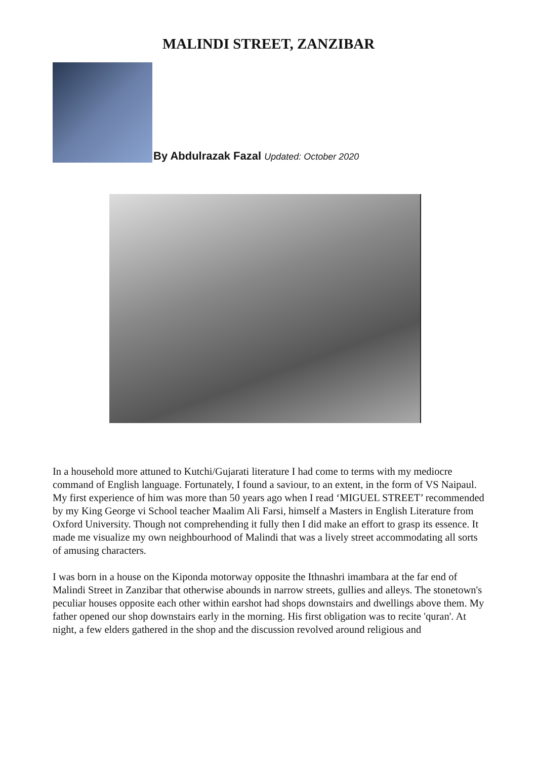MALINDI STREET, ZANZIBAR
By Abdulrazak Fazal Updated: October 2020
In a household more attuned to Kutchi/Gujarati literature I had come to terms with my mediocre command of English language. Fortunately, I found a saviour, to an extent, in the form of VS Naipaul. My first experience of him was more than 50 years ago when I read ‘MIGUEL STREET’ recommended by my King George vi School teacher Maalim Ali Farsi, himself a Masters in English Literature from Oxford University. Though not comprehending it fully then I did make an effort to grasp its essence. It made me visualize my own neighbourhood of Malindi that was a lively street accommodating all sorts of amusing characters.
I was born in a house on the Kiponda motorway opposite the Ithnashri imambara at the far end of Malindi Street in Zanzibar that otherwise abounds in narrow streets, gullies and alleys. The stonetown's peculiar houses opposite each other within earshot had shops downstairs and dwellings above them. My father opened our shop downstairs early in the morning. His first obligation was to recite 'quran'. At night, a few elders gathered in the shop and the discussion revolved around religious and